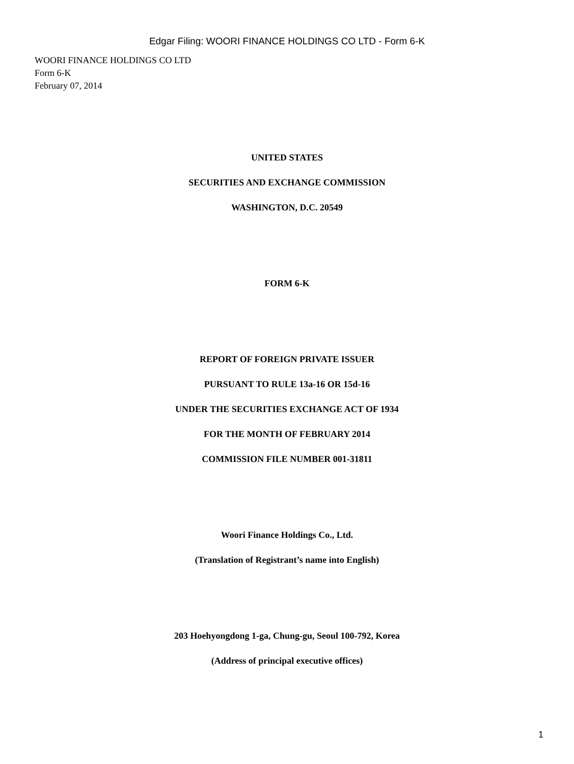Edgar Filing: WOORI FINANCE HOLDINGS CO LTD - Form 6-K
WOORI FINANCE HOLDINGS CO LTD
Form 6-K
February 07, 2014
UNITED STATES
SECURITIES AND EXCHANGE COMMISSION
WASHINGTON, D.C. 20549
FORM 6-K
REPORT OF FOREIGN PRIVATE ISSUER
PURSUANT TO RULE 13a-16 OR 15d-16
UNDER THE SECURITIES EXCHANGE ACT OF 1934
FOR THE MONTH OF FEBRUARY 2014
COMMISSION FILE NUMBER 001-31811
Woori Finance Holdings Co., Ltd.
(Translation of Registrant’s name into English)
203 Hoehyongdong 1-ga, Chung-gu, Seoul 100-792, Korea
(Address of principal executive offices)
1